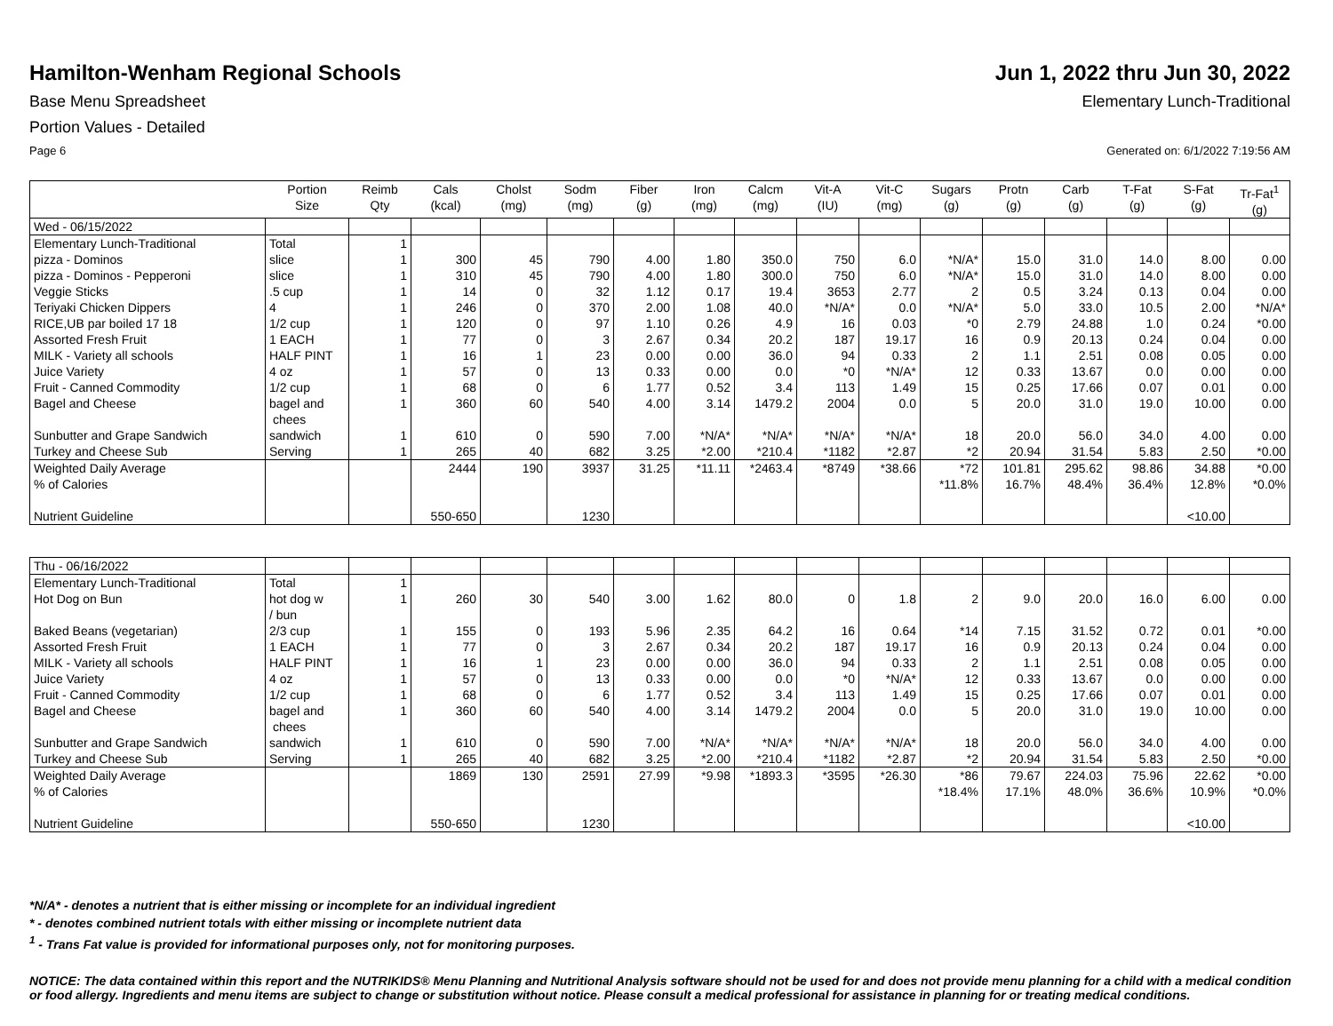Hamilton-Wenham Regional Schools
Jun 1, 2022 thru Jun 30, 2022
Base Menu Spreadsheet Elementary Lunch-Traditional
Portion Values - Detailed
Page 6 Generated on: 6/1/2022 7:19:56 AM
| | Portion Size | Reimb Qty | Cals (kcal) | Cholst (mg) | Sodm (mg) | Fiber (g) | Iron (mg) | Calcm (mg) | Vit-A (IU) | Vit-C (mg) | Sugars (g) | Protn (g) | Carb (g) | T-Fat (g) | S-Fat (g) | Tr-Fat<sup>1</sup> (g) |
| --- | --- | --- | --- | --- | --- | --- | --- | --- | --- | --- | --- | --- | --- | --- | --- | --- |
| Wed - 06/15/2022 | | | | | | | | | | | | | | | | |
| Elementary Lunch-Traditional | Total | 1 | | | | | | | | | | | | | | |
| pizza - Dominos | slice | 1 | 300 | 45 | 790 | 4.00 | 1.80 | 350.0 | 750 | 6.0 | *N/A* | 15.0 | 31.0 | 14.0 | 8.00 | 0.00 |
| pizza - Dominos - Pepperoni | slice | 1 | 310 | 45 | 790 | 4.00 | 1.80 | 300.0 | 750 | 6.0 | *N/A* | 15.0 | 31.0 | 14.0 | 8.00 | 0.00 |
| Veggie Sticks | .5 cup | 1 | 14 | 0 | 32 | 1.12 | 0.17 | 19.4 | 3653 | 2.77 | 2 | 0.5 | 3.24 | 0.13 | 0.04 | 0.00 |
| Teriyaki Chicken Dippers | 4 | 1 | 246 | 0 | 370 | 2.00 | 1.08 | 40.0 | *N/A* | 0.0 | *N/A* | 5.0 | 33.0 | 10.5 | 2.00 | *N/A* |
| RICE,UB par boiled 17 18 | 1/2 cup | 1 | 120 | 0 | 97 | 1.10 | 0.26 | 4.9 | 16 | 0.03 | *0 | 2.79 | 24.88 | 1.0 | 0.24 | *0.00 |
| Assorted Fresh Fruit | 1 EACH | 1 | 77 | 0 | 3 | 2.67 | 0.34 | 20.2 | 187 | 19.17 | 16 | 0.9 | 20.13 | 0.24 | 0.04 | 0.00 |
| MILK - Variety all schools | HALF PINT | 1 | 16 | 1 | 23 | 0.00 | 0.00 | 36.0 | 94 | 0.33 | 2 | 1.1 | 2.51 | 0.08 | 0.05 | 0.00 |
| Juice Variety | 4 oz | 1 | 57 | 0 | 13 | 0.33 | 0.00 | 0.0 | *0 | *N/A* | 12 | 0.33 | 13.67 | 0.0 | 0.00 | 0.00 |
| Fruit - Canned Commodity | 1/2 cup | 1 | 68 | 0 | 6 | 1.77 | 0.52 | 3.4 | 113 | 1.49 | 15 | 0.25 | 17.66 | 0.07 | 0.01 | 0.00 |
| Bagel and Cheese | bagel and chees | 1 | 360 | 60 | 540 | 4.00 | 3.14 | 1479.2 | 2004 | 0.0 | 5 | 20.0 | 31.0 | 19.0 | 10.00 | 0.00 |
| Sunbutter and Grape Sandwich | sandwich | 1 | 610 | 0 | 590 | 7.00 | *N/A* | *N/A* | *N/A* | *N/A* | 18 | 20.0 | 56.0 | 34.0 | 4.00 | 0.00 |
| Turkey and Cheese Sub | Serving | 1 | 265 | 40 | 682 | 3.25 | *2.00 | *210.4 | *1182 | *2.87 | *2 | 20.94 | 31.54 | 5.83 | 2.50 | *0.00 |
| Weighted Daily Average | | | 2444 | 190 | 3937 | 31.25 | *11.11 | *2463.4 | *8749 | *38.66 | *72 | 101.81 | 295.62 | 98.86 | 34.88 | *0.00 |
| % of Calories | | | | | | | | | | | *11.8% | 16.7% | 48.4% | 36.4% | 12.8% | *0.0% |
| Nutrient Guideline | | | 550-650 | | 1230 | | | | | | | | | | <10.00 | |
| Thu - 06/16/2022 | | | | | | | | | | | | | | | | |
| Elementary Lunch-Traditional | Total | 1 | | | | | | | | | | | | | | |
| Hot Dog on Bun | hot dog w / bun | 1 | 260 | 30 | 540 | 3.00 | 1.62 | 80.0 | 0 | 1.8 | 2 | 9.0 | 20.0 | 16.0 | 6.00 | 0.00 |
| Baked Beans (vegetarian) | 2/3 cup | 1 | 155 | 0 | 193 | 5.96 | 2.35 | 64.2 | 16 | 0.64 | *14 | 7.15 | 31.52 | 0.72 | 0.01 | *0.00 |
| Assorted Fresh Fruit | 1 EACH | 1 | 77 | 0 | 3 | 2.67 | 0.34 | 20.2 | 187 | 19.17 | 16 | 0.9 | 20.13 | 0.24 | 0.04 | 0.00 |
| MILK - Variety all schools | HALF PINT | 1 | 16 | 1 | 23 | 0.00 | 0.00 | 36.0 | 94 | 0.33 | 2 | 1.1 | 2.51 | 0.08 | 0.05 | 0.00 |
| Juice Variety | 4 oz | 1 | 57 | 0 | 13 | 0.33 | 0.00 | 0.0 | *0 | *N/A* | 12 | 0.33 | 13.67 | 0.0 | 0.00 | 0.00 |
| Fruit - Canned Commodity | 1/2 cup | 1 | 68 | 0 | 6 | 1.77 | 0.52 | 3.4 | 113 | 1.49 | 15 | 0.25 | 17.66 | 0.07 | 0.01 | 0.00 |
| Bagel and Cheese | bagel and chees | 1 | 360 | 60 | 540 | 4.00 | 3.14 | 1479.2 | 2004 | 0.0 | 5 | 20.0 | 31.0 | 19.0 | 10.00 | 0.00 |
| Sunbutter and Grape Sandwich | sandwich | 1 | 610 | 0 | 590 | 7.00 | *N/A* | *N/A* | *N/A* | *N/A* | 18 | 20.0 | 56.0 | 34.0 | 4.00 | 0.00 |
| Turkey and Cheese Sub | Serving | 1 | 265 | 40 | 682 | 3.25 | *2.00 | *210.4 | *1182 | *2.87 | *2 | 20.94 | 31.54 | 5.83 | 2.50 | *0.00 |
| Weighted Daily Average | | | 1869 | 130 | 2591 | 27.99 | *9.98 | *1893.3 | *3595 | *26.30 | *86 | 79.67 | 224.03 | 75.96 | 22.62 | *0.00 |
| % of Calories | | | | | | | | | | | *18.4% | 17.1% | 48.0% | 36.6% | 10.9% | *0.0% |
| Nutrient Guideline | | | 550-650 | | 1230 | | | | | | | | | | <10.00 | |
*N/A* - denotes a nutrient that is either missing or incomplete for an individual ingredient
* - denotes combined nutrient totals with either missing or incomplete nutrient data
<sup>1</sup> - Trans Fat value is provided for informational purposes only, not for monitoring purposes.
NOTICE: The data contained within this report and the NUTRIKIDS® Menu Planning and Nutritional Analysis software should not be used for and does not provide menu planning for a child with a medical condition or food allergy. Ingredients and menu items are subject to change or substitution without notice. Please consult a medical professional for assistance in planning for or treating medical conditions.